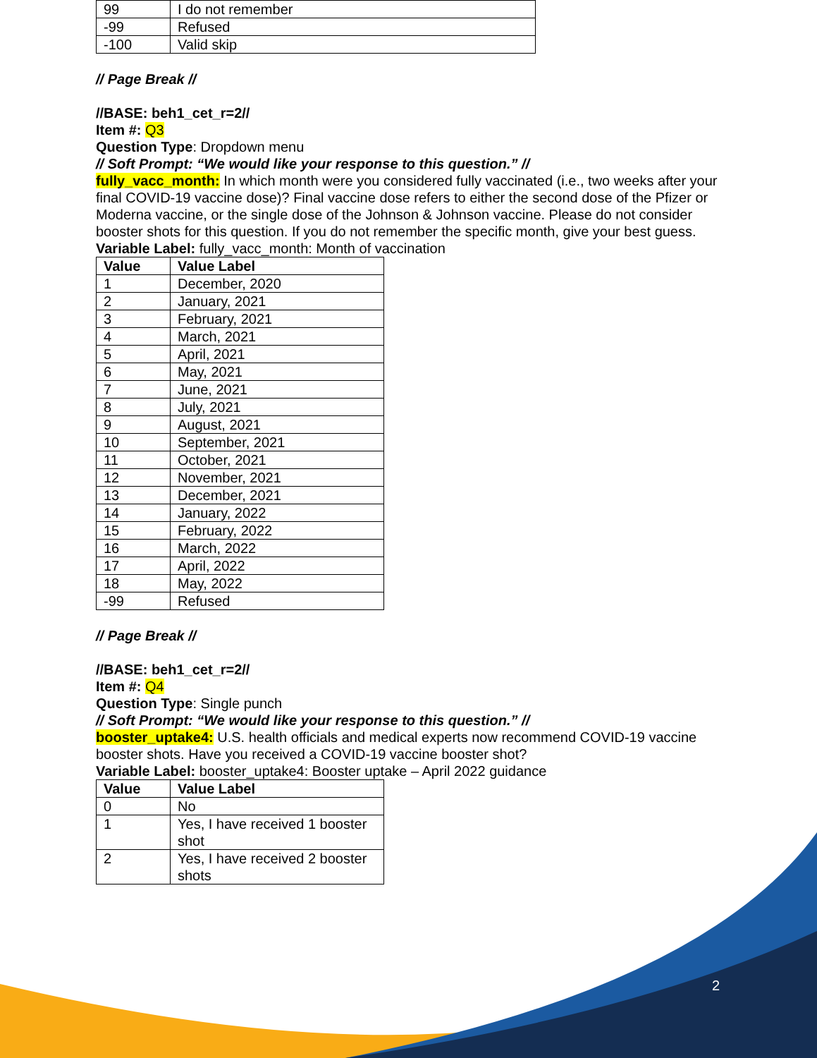| 99 | I do not remember |
| -99 | Refused |
| -100 | Valid skip |
// Page Break //
//BASE: beh1_cet_r=2//
Item #: Q3
Question Type: Dropdown menu
// Soft Prompt: “We would like your response to this question.” //
fully_vacc_month: In which month were you considered fully vaccinated (i.e., two weeks after your final COVID-19 vaccine dose)? Final vaccine dose refers to either the second dose of the Pfizer or Moderna vaccine, or the single dose of the Johnson & Johnson vaccine. Please do not consider booster shots for this question. If you do not remember the specific month, give your best guess.
Variable Label: fully_vacc_month: Month of vaccination
| Value | Value Label |
| --- | --- |
| 1 | December, 2020 |
| 2 | January, 2021 |
| 3 | February, 2021 |
| 4 | March, 2021 |
| 5 | April, 2021 |
| 6 | May, 2021 |
| 7 | June, 2021 |
| 8 | July, 2021 |
| 9 | August, 2021 |
| 10 | September, 2021 |
| 11 | October, 2021 |
| 12 | November, 2021 |
| 13 | December, 2021 |
| 14 | January, 2022 |
| 15 | February, 2022 |
| 16 | March, 2022 |
| 17 | April, 2022 |
| 18 | May, 2022 |
| -99 | Refused |
// Page Break //
//BASE: beh1_cet_r=2//
Item #: Q4
Question Type: Single punch
// Soft Prompt: “We would like your response to this question.” //
booster_uptake4: U.S. health officials and medical experts now recommend COVID-19 vaccine booster shots. Have you received a COVID-19 vaccine booster shot?
Variable Label: booster_uptake4: Booster uptake – April 2022 guidance
| Value | Value Label |
| --- | --- |
| 0 | No |
| 1 | Yes, I have received 1 booster shot |
| 2 | Yes, I have received 2 booster shots |
2